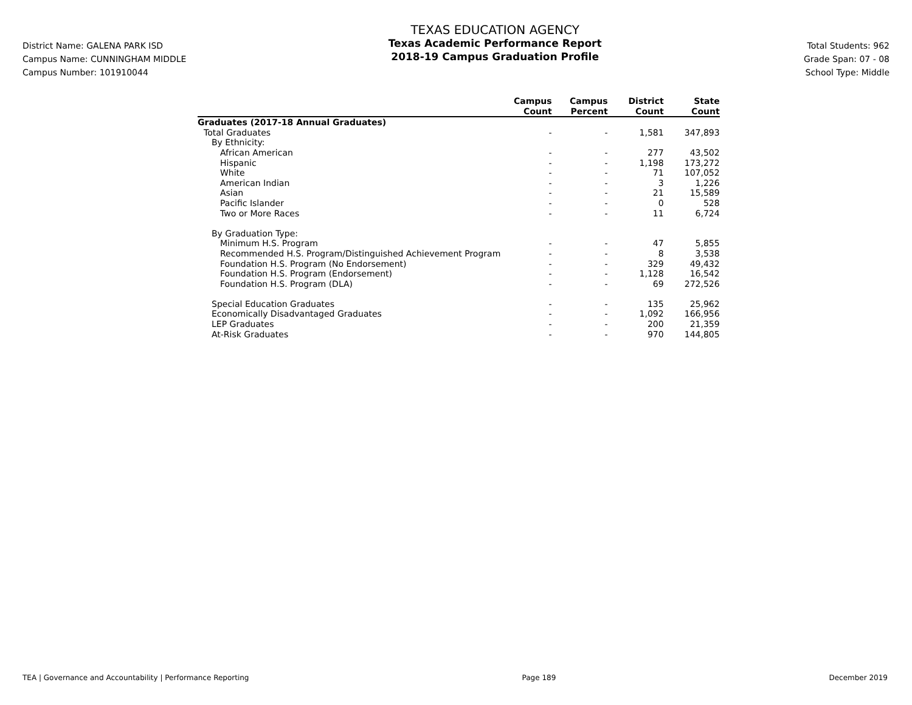District Name: GALENA PARK ISD
Campus Name: CUNNINGHAM MIDDLE
Campus Number: 101910044
TEXAS EDUCATION AGENCY
Texas Academic Performance Report
2018-19 Campus Graduation Profile
Total Students: 962
Grade Span: 07 - 08
School Type: Middle
| | Campus Count | Campus Percent | District Count | State Count |
| --- | --- | --- | --- | --- |
| Graduates (2017-18 Annual Graduates) | | | | |
| Total Graduates | - | - | 1,581 | 347,893 |
| By Ethnicity: | | | | |
| African American | - | - | 277 | 43,502 |
| Hispanic | - | - | 1,198 | 173,272 |
| White | - | - | 71 | 107,052 |
| American Indian | - | - | 3 | 1,226 |
| Asian | - | - | 21 | 15,589 |
| Pacific Islander | - | - | 0 | 528 |
| Two or More Races | - | - | 11 | 6,724 |
| By Graduation Type: | | | | |
| Minimum H.S. Program | - | - | 47 | 5,855 |
| Recommended H.S. Program/Distinguished Achievement Program | - | - | 8 | 3,538 |
| Foundation H.S. Program (No Endorsement) | - | - | 329 | 49,432 |
| Foundation H.S. Program (Endorsement) | - | - | 1,128 | 16,542 |
| Foundation H.S. Program (DLA) | - | - | 69 | 272,526 |
| Special Education Graduates | - | - | 135 | 25,962 |
| Economically Disadvantaged Graduates | - | - | 1,092 | 166,956 |
| LEP Graduates | - | - | 200 | 21,359 |
| At-Risk Graduates | - | - | 970 | 144,805 |
TEA | Governance and Accountability | Performance Reporting Page 189 December 2019